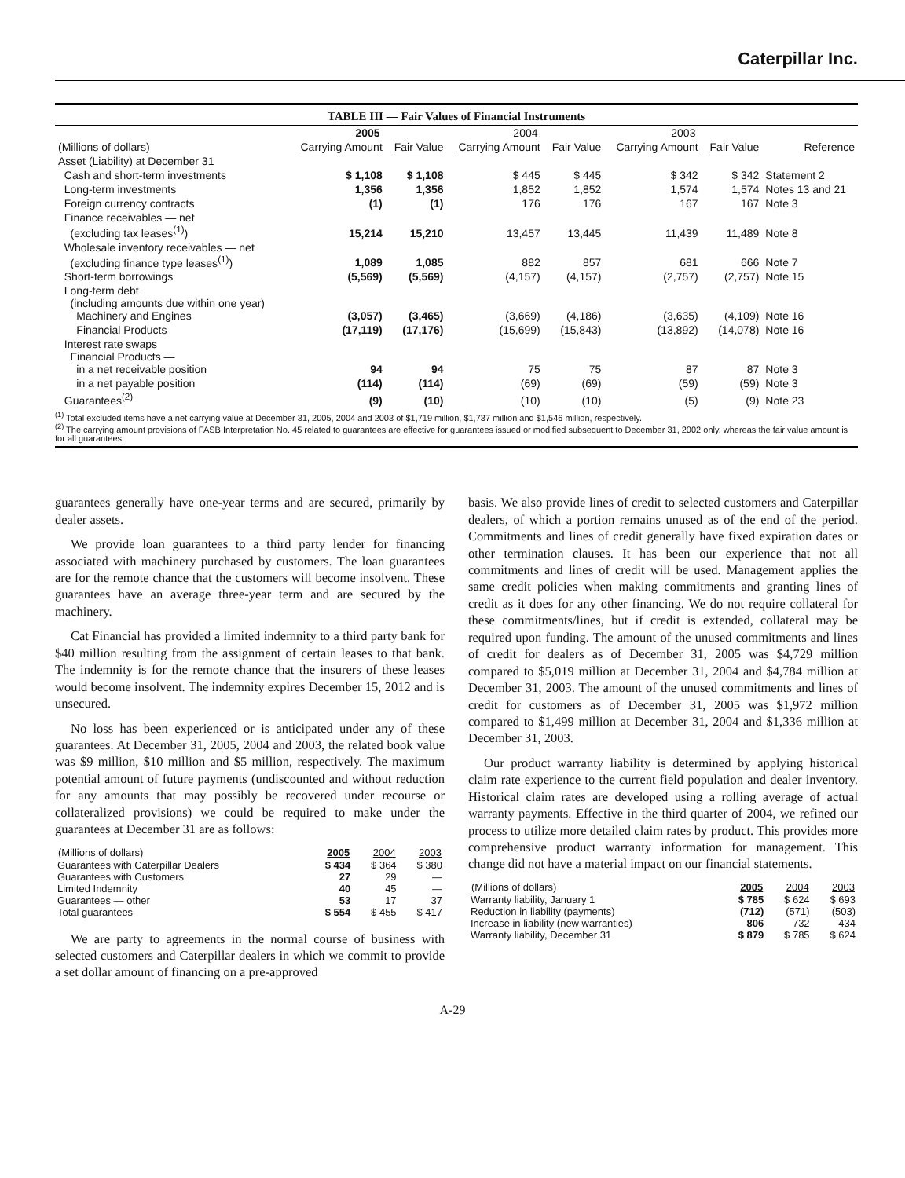Caterpillar Inc.
TABLE III — Fair Values of Financial Instruments
| | 2005 | | 2004 | | 2003 | | |
| --- | --- | --- | --- | --- | --- | --- | --- |
| (Millions of dollars) | Carrying Amount | Fair Value | Carrying Amount | Fair Value | Carrying Amount | Fair Value | Reference |
| Asset (Liability) at December 31 | | | | | | | |
| Cash and short-term investments | $ 1,108 | $ 1,108 | $ 445 | $ 445 | $ 342 | $ 342 | Statement 2 |
| Long-term investments | 1,356 | 1,356 | 1,852 | 1,852 | 1,574 | 1,574 | Notes 13 and 21 |
| Foreign currency contracts | (1) | (1) | 176 | 176 | 167 | 167 | Note 3 |
| Finance receivables — net (excluding tax leases<sup>(1)</sup>) | 15,214 | 15,210 | 13,457 | 13,445 | 11,439 | 11,489 | Note 8 |
| Wholesale inventory receivables — net (excluding finance type leases<sup>(1)</sup>) | 1,089 | 1,085 | 882 | 857 | 681 | 666 | Note 7 |
| Short-term borrowings | (5,569) | (5,569) | (4,157) | (4,157) | (2,757) | (2,757) | Note 15 |
| Long-term debt (including amounts due within one year) Machinery and Engines | (3,057) | (3,465) | (3,669) | (4,186) | (3,635) | (4,109) | Note 16 |
| Financial Products | (17,119) | (17,176) | (15,699) | (15,843) | (13,892) | (14,078) | Note 16 |
| Interest rate swaps Financial Products — in a net receivable position | 94 | 94 | 75 | 75 | 87 | 87 | Note 3 |
| in a net payable position | (114) | (114) | (69) | (69) | (59) | (59) | Note 3 |
| Guarantees<sup>(2)</sup> | (9) | (10) | (10) | (10) | (5) | (9) | Note 23 |
<sup>(1)</sup> Total excluded items have a net carrying value at December 31, 2005, 2004 and 2003 of $1,719 million, $1,737 million and $1,546 million, respectively.
<sup>(2)</sup> The carrying amount provisions of FASB Interpretation No. 45 related to guarantees are effective for guarantees issued or modified subsequent to December 31, 2002 only, whereas the fair value amount is for all guarantees.
guarantees generally have one-year terms and are secured, primarily by dealer assets.
We provide loan guarantees to a third party lender for financing associated with machinery purchased by customers. The loan guarantees are for the remote chance that the customers will become insolvent. These guarantees have an average three-year term and are secured by the machinery.
Cat Financial has provided a limited indemnity to a third party bank for $40 million resulting from the assignment of certain leases to that bank. The indemnity is for the remote chance that the insurers of these leases would become insolvent. The indemnity expires December 15, 2012 and is unsecured.
No loss has been experienced or is anticipated under any of these guarantees. At December 31, 2005, 2004 and 2003, the related book value was $9 million, $10 million and $5 million, respectively. The maximum potential amount of future payments (undiscounted and without reduction for any amounts that may possibly be recovered under recourse or collateralized provisions) we could be required to make under the guarantees at December 31 are as follows:
| (Millions of dollars) | 2005 | 2004 | 2003 |
| --- | --- | --- | --- |
| Guarantees with Caterpillar Dealers | $ 434 | $ 364 | $ 380 |
| Guarantees with Customers | 27 | 29 | — |
| Limited Indemnity | 40 | 45 | — |
| Guarantees — other | 53 | 17 | 37 |
| Total guarantees | $ 554 | $ 455 | $ 417 |
We are party to agreements in the normal course of business with selected customers and Caterpillar dealers in which we commit to provide a set dollar amount of financing on a pre-approved
basis. We also provide lines of credit to selected customers and Caterpillar dealers, of which a portion remains unused as of the end of the period. Commitments and lines of credit generally have fixed expiration dates or other termination clauses. It has been our experience that not all commitments and lines of credit will be used. Management applies the same credit policies when making commitments and granting lines of credit as it does for any other financing. We do not require collateral for these commitments/lines, but if credit is extended, collateral may be required upon funding. The amount of the unused commitments and lines of credit for dealers as of December 31, 2005 was $4,729 million compared to $5,019 million at December 31, 2004 and $4,784 million at December 31, 2003. The amount of the unused commitments and lines of credit for customers as of December 31, 2005 was $1,972 million compared to $1,499 million at December 31, 2004 and $1,336 million at December 31, 2003.
Our product warranty liability is determined by applying historical claim rate experience to the current field population and dealer inventory. Historical claim rates are developed using a rolling average of actual warranty payments. Effective in the third quarter of 2004, we refined our process to utilize more detailed claim rates by product. This provides more comprehensive product warranty information for management. This change did not have a material impact on our financial statements.
| (Millions of dollars) | 2005 | 2004 | 2003 |
| --- | --- | --- | --- |
| Warranty liability, January 1 | $ 785 | $ 624 | $ 693 |
| Reduction in liability (payments) | (712) | (571) | (503) |
| Increase in liability (new warranties) | 806 | 732 | 434 |
| Warranty liability, December 31 | $ 879 | $ 785 | $ 624 |
A-29